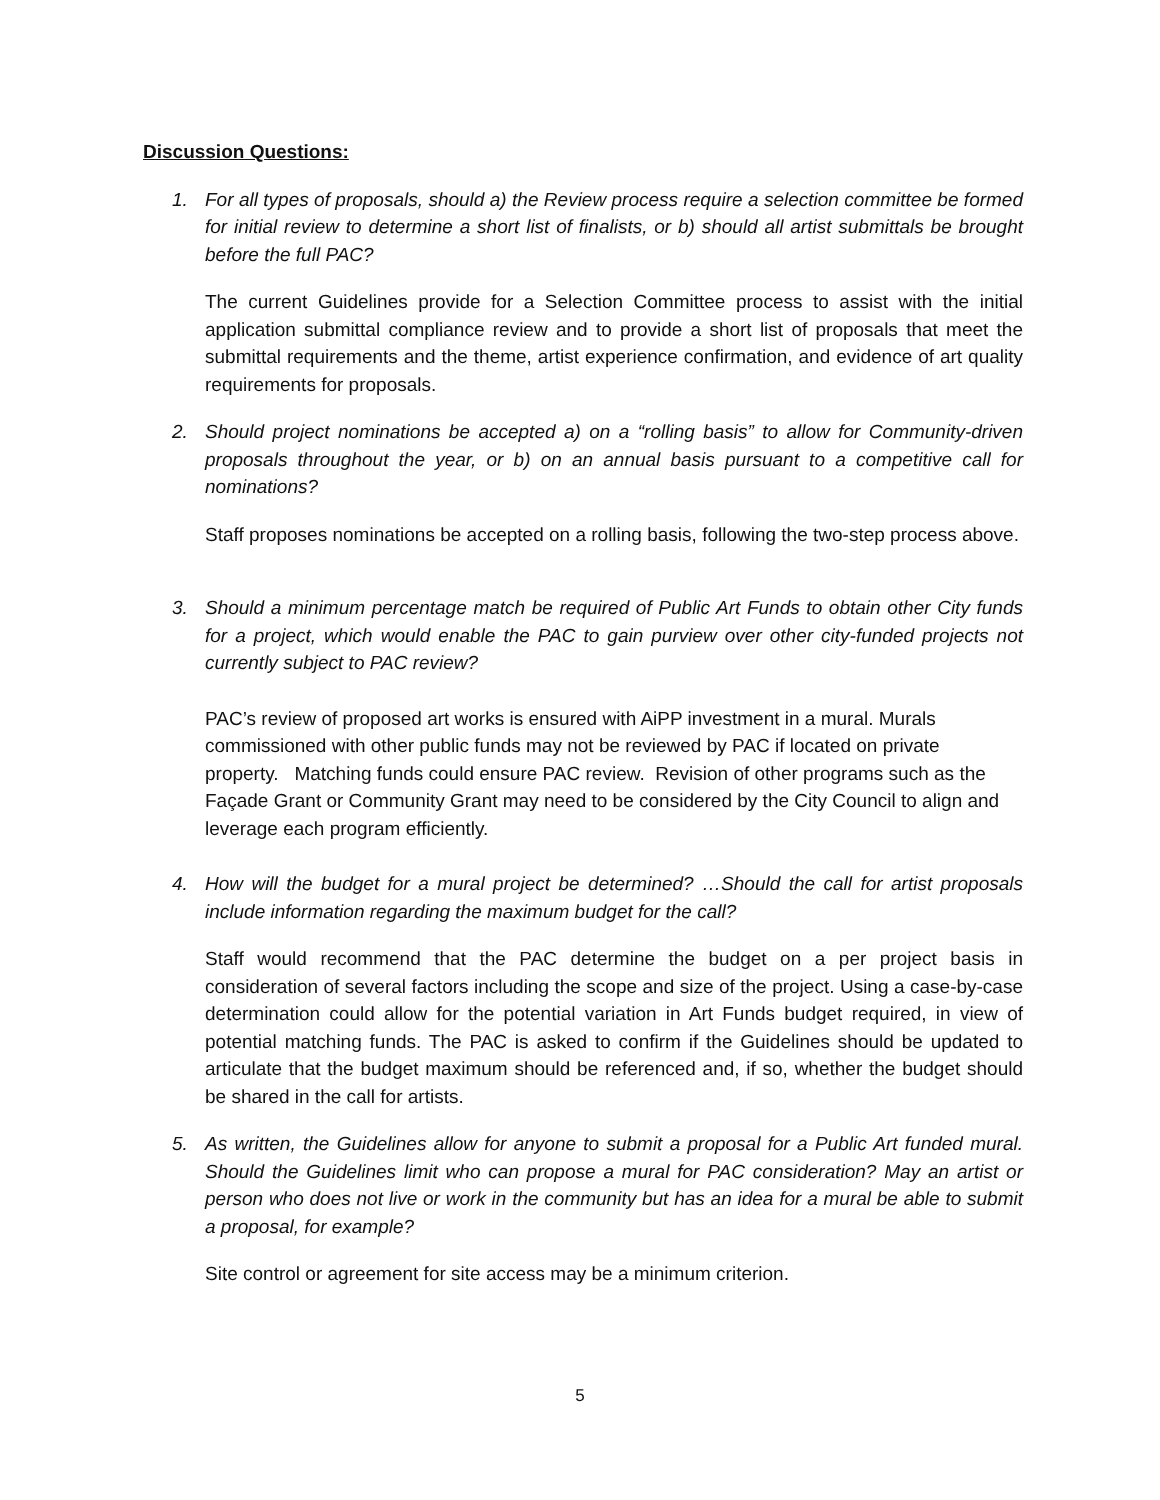Discussion Questions:
1. For all types of proposals, should a) the Review process require a selection committee be formed for initial review to determine a short list of finalists, or b) should all artist submittals be brought before the full PAC?
The current Guidelines provide for a Selection Committee process to assist with the initial application submittal compliance review and to provide a short list of proposals that meet the submittal requirements and the theme, artist experience confirmation, and evidence of art quality requirements for proposals.
2. Should project nominations be accepted a) on a “rolling basis” to allow for Community-driven proposals throughout the year, or b) on an annual basis pursuant to a competitive call for nominations?
Staff proposes nominations be accepted on a rolling basis, following the two-step process above.
3. Should a minimum percentage match be required of Public Art Funds to obtain other City funds for a project, which would enable the PAC to gain purview over other city-funded projects not currently subject to PAC review?
PAC’s review of proposed art works is ensured with AiPP investment in a mural. Murals commissioned with other public funds may not be reviewed by PAC if located on private property. Matching funds could ensure PAC review. Revision of other programs such as the Façade Grant or Community Grant may need to be considered by the City Council to align and leverage each program efficiently.
4. How will the budget for a mural project be determined? …Should the call for artist proposals include information regarding the maximum budget for the call?
Staff would recommend that the PAC determine the budget on a per project basis in consideration of several factors including the scope and size of the project. Using a case-by-case determination could allow for the potential variation in Art Funds budget required, in view of potential matching funds. The PAC is asked to confirm if the Guidelines should be updated to articulate that the budget maximum should be referenced and, if so, whether the budget should be shared in the call for artists.
5. As written, the Guidelines allow for anyone to submit a proposal for a Public Art funded mural. Should the Guidelines limit who can propose a mural for PAC consideration? May an artist or person who does not live or work in the community but has an idea for a mural be able to submit a proposal, for example?
Site control or agreement for site access may be a minimum criterion.
5